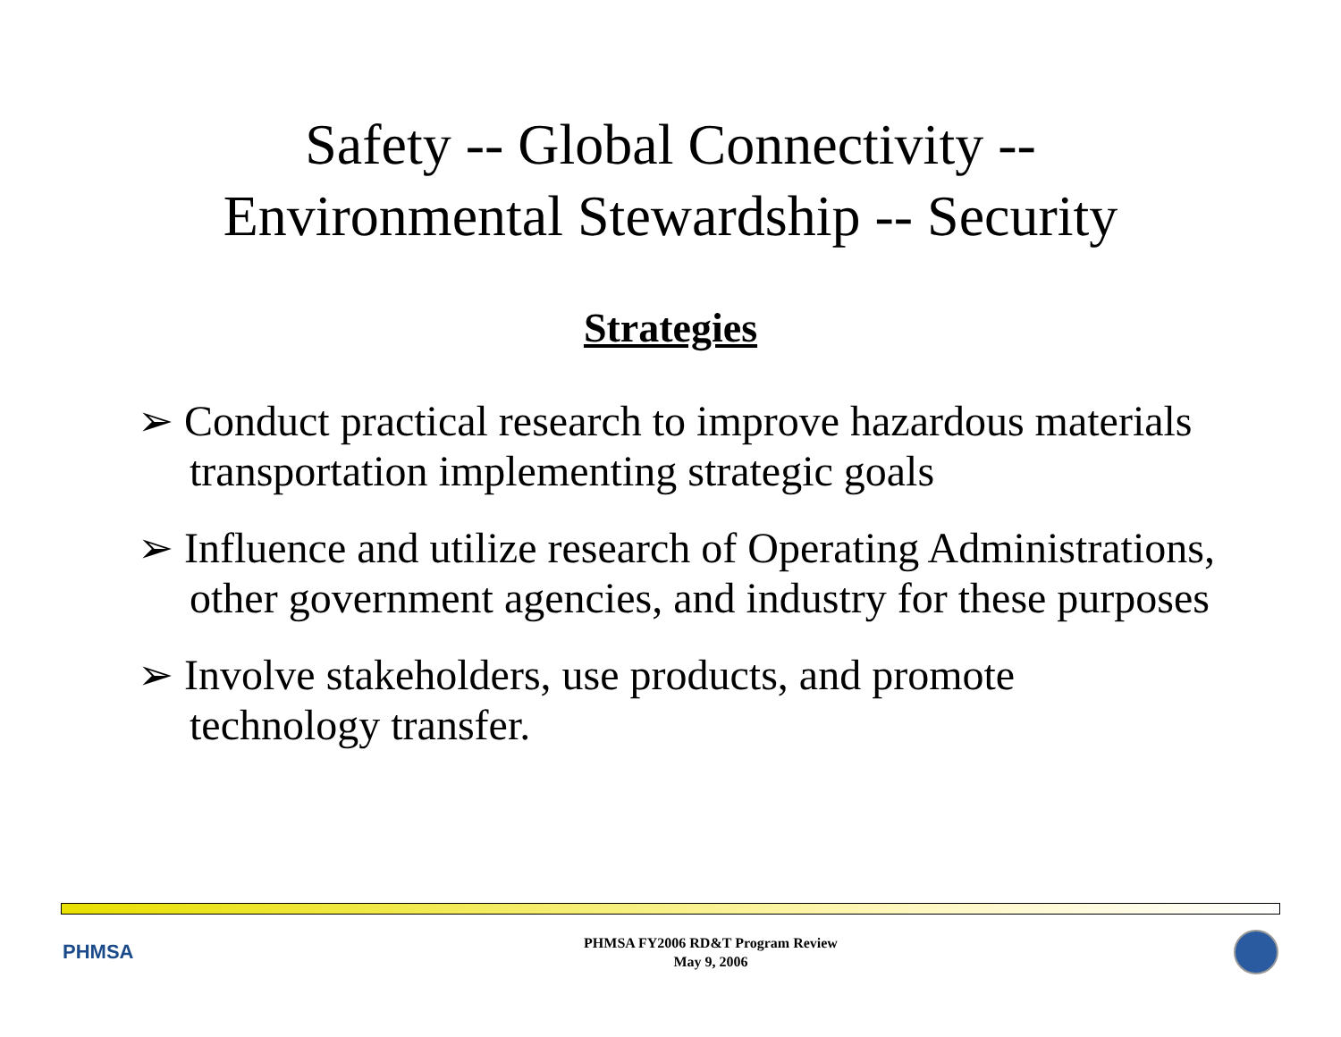Safety -- Global Connectivity --
Environmental Stewardship -- Security
Strategies
➢ Conduct practical research to improve hazardous materials transportation implementing strategic goals
➢ Influence and utilize research of Operating Administrations, other government agencies, and industry for these purposes
➢ Involve stakeholders, use products, and promote technology transfer.
PHMSA
PHMSA FY2006 RD&T Program Review
May 9, 2006